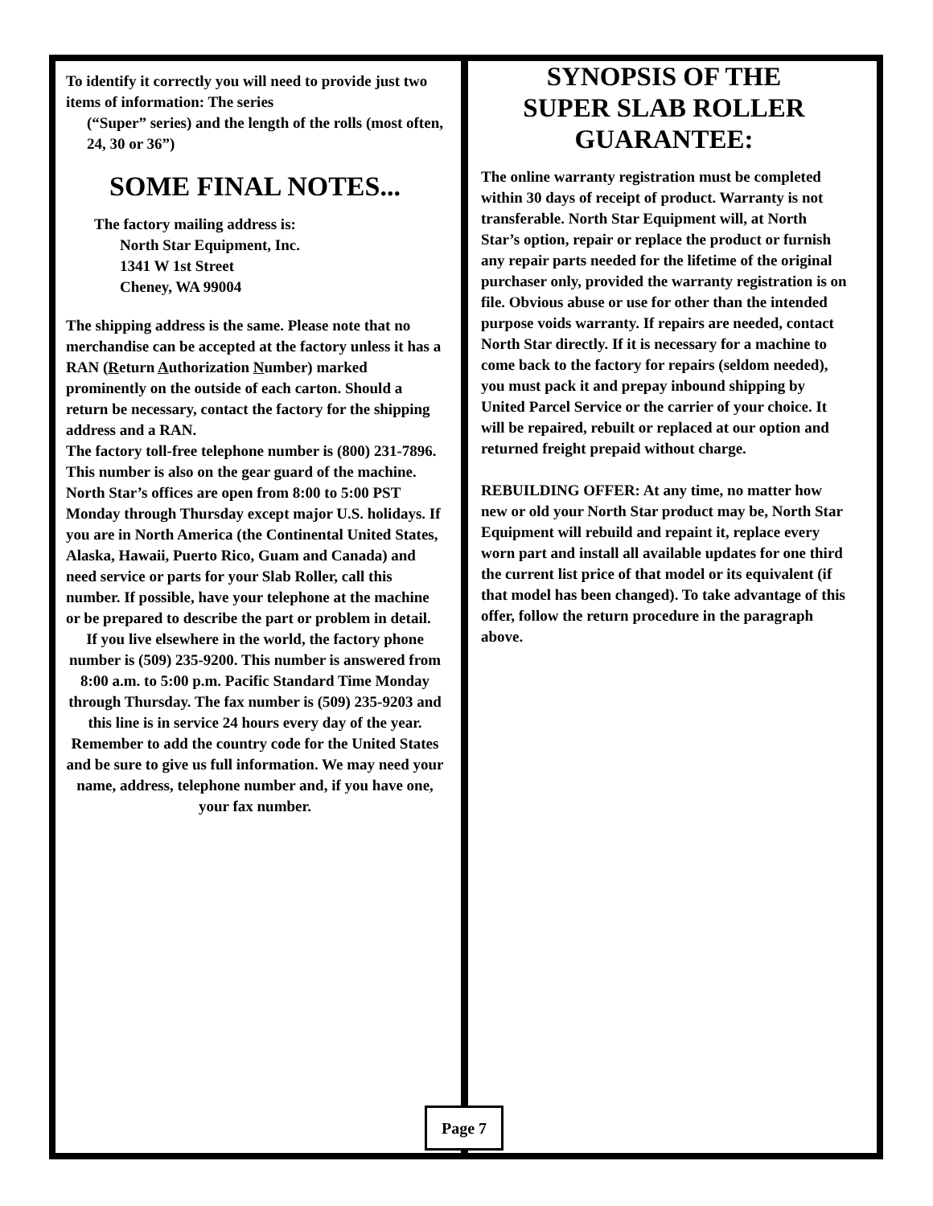To identify it correctly you will need to provide just two items of information: The series
(“Super” series) and the length of the rolls (most often, 24, 30 or 36”)
SOME FINAL NOTES...
The factory mailing address is:
North Star Equipment, Inc.
1341 W 1st Street
Cheney, WA 99004
The shipping address is the same. Please note that no merchandise can be accepted at the factory unless it has a RAN (Return Authorization Number) marked prominently on the outside of each carton. Should a return be necessary, contact the factory for the shipping address and a RAN.
The factory toll-free telephone number is (800) 231-7896. This number is also on the gear guard of the machine. North Star’s offices are open from 8:00 to 5:00 PST Monday through Thursday except major U.S. holidays. If you are in North America (the Continental United States, Alaska, Hawaii, Puerto Rico, Guam and Canada) and need service or parts for your Slab Roller, call this number. If possible, have your telephone at the machine or be prepared to describe the part or problem in detail.
If you live elsewhere in the world, the factory phone number is (509) 235-9200. This number is answered from 8:00 a.m. to 5:00 p.m. Pacific Standard Time Monday through Thursday. The fax number is (509) 235-9203 and this line is in service 24 hours every day of the year. Remember to add the country code for the United States and be sure to give us full information. We may need your name, address, telephone number and, if you have one, your fax number.
SYNOPSIS OF THE
SUPER SLAB ROLLER
GUARANTEE:
The online warranty registration must be completed within 30 days of receipt of product. Warranty is not transferable. North Star Equipment will, at North Star’s option, repair or replace the product or furnish any repair parts needed for the lifetime of the original purchaser only, provided the warranty registration is on file. Obvious abuse or use for other than the intended purpose voids warranty. If repairs are needed, contact North Star directly. If it is necessary for a machine to come back to the factory for repairs (seldom needed), you must pack it and prepay inbound shipping by United Parcel Service or the carrier of your choice. It will be repaired, rebuilt or replaced at our option and returned freight prepaid without charge.
REBUILDING OFFER: At any time, no matter how new or old your North Star product may be, North Star Equipment will rebuild and repaint it, replace every worn part and install all available updates for one third the current list price of that model or its equivalent (if that model has been changed). To take advantage of this offer, follow the return procedure in the paragraph above.
Page 7